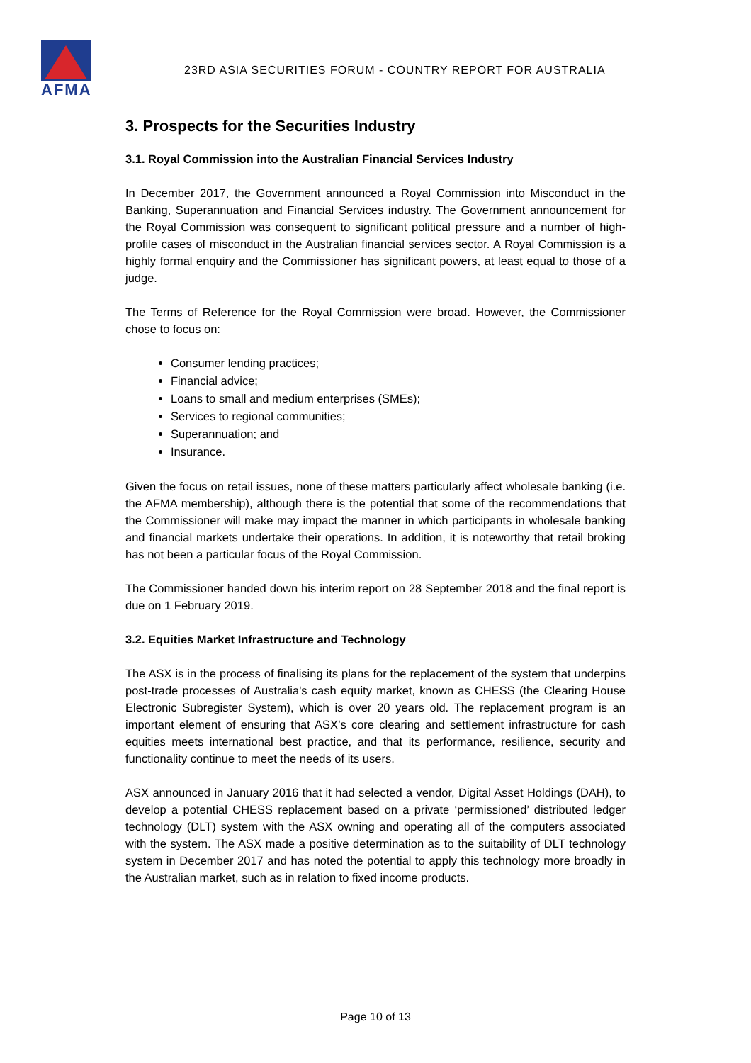AFMA
23RD ASIA SECURITIES FORUM - COUNTRY REPORT FOR AUSTRALIA
3. Prospects for the Securities Industry
3.1. Royal Commission into the Australian Financial Services Industry
In December 2017, the Government announced a Royal Commission into Misconduct in the Banking, Superannuation and Financial Services industry. The Government announcement for the Royal Commission was consequent to significant political pressure and a number of high-profile cases of misconduct in the Australian financial services sector. A Royal Commission is a highly formal enquiry and the Commissioner has significant powers, at least equal to those of a judge.
The Terms of Reference for the Royal Commission were broad. However, the Commissioner chose to focus on:
Consumer lending practices;
Financial advice;
Loans to small and medium enterprises (SMEs);
Services to regional communities;
Superannuation; and
Insurance.
Given the focus on retail issues, none of these matters particularly affect wholesale banking (i.e. the AFMA membership), although there is the potential that some of the recommendations that the Commissioner will make may impact the manner in which participants in wholesale banking and financial markets undertake their operations. In addition, it is noteworthy that retail broking has not been a particular focus of the Royal Commission.
The Commissioner handed down his interim report on 28 September 2018 and the final report is due on 1 February 2019.
3.2. Equities Market Infrastructure and Technology
The ASX is in the process of finalising its plans for the replacement of the system that underpins post-trade processes of Australia's cash equity market, known as CHESS (the Clearing House Electronic Subregister System), which is over 20 years old. The replacement program is an important element of ensuring that ASX’s core clearing and settlement infrastructure for cash equities meets international best practice, and that its performance, resilience, security and functionality continue to meet the needs of its users.
ASX announced in January 2016 that it had selected a vendor, Digital Asset Holdings (DAH), to develop a potential CHESS replacement based on a private ‘permissioned’ distributed ledger technology (DLT) system with the ASX owning and operating all of the computers associated with the system. The ASX made a positive determination as to the suitability of DLT technology system in December 2017 and has noted the potential to apply this technology more broadly in the Australian market, such as in relation to fixed income products.
Page 10 of 13